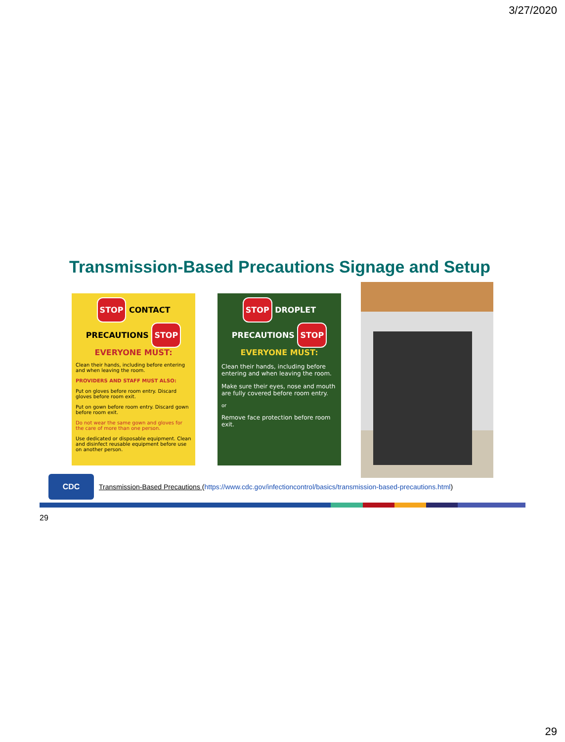3/27/2020
Transmission-Based Precautions Signage and Setup
STOP CONTACT PRECAUTIONS STOP
EVERYONE MUST:
Clean their hands, including before entering and when leaving the room.
PROVIDERS AND STAFF MUST ALSO:
Put on gloves before room entry. Discard gloves before room exit.
Put on gown before room entry. Discard gown before room exit.
Do not wear the same gown and gloves for the care of more than one person.
Use dedicated or disposable equipment. Clean and disinfect reusable equipment before use on another person.
STOP DROPLET PRECAUTIONS STOP
EVERYONE MUST:
Clean their hands, including before entering and when leaving the room.
Make sure their eyes, nose and mouth are fully covered before room entry.
or
Remove face protection before room exit.
CDC
Transmission-Based Precautions (https://www.cdc.gov/infectioncontrol/basics/transmission-based-precautions.html)
29
29